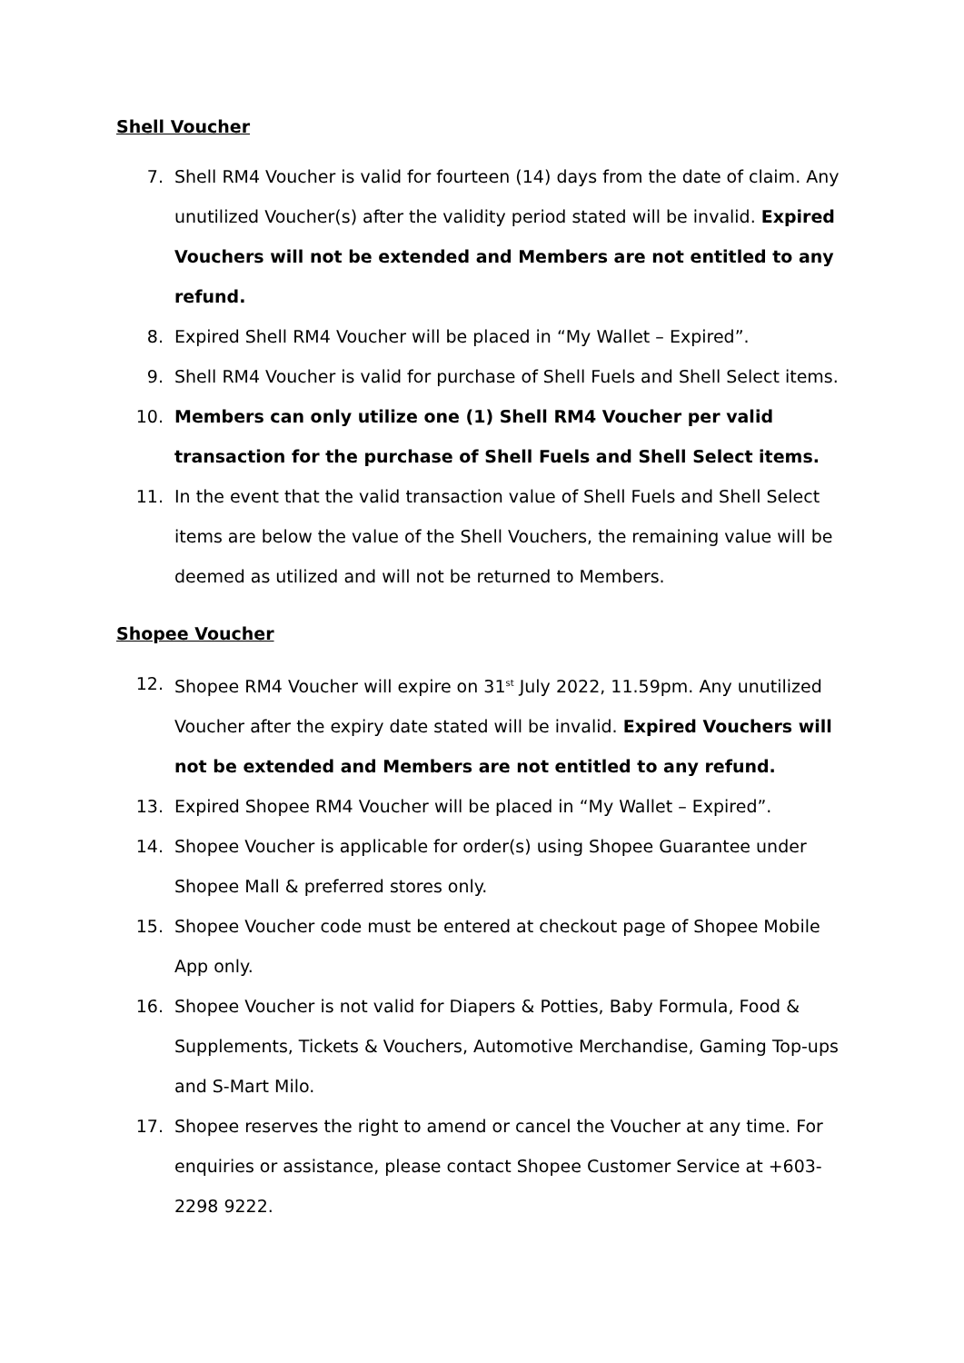Shell Voucher
7. Shell RM4 Voucher is valid for fourteen (14) days from the date of claim. Any unutilized Voucher(s) after the validity period stated will be invalid. Expired Vouchers will not be extended and Members are not entitled to any refund.
8. Expired Shell RM4 Voucher will be placed in “My Wallet – Expired”.
9. Shell RM4 Voucher is valid for purchase of Shell Fuels and Shell Select items.
10. Members can only utilize one (1) Shell RM4 Voucher per valid transaction for the purchase of Shell Fuels and Shell Select items.
11. In the event that the valid transaction value of Shell Fuels and Shell Select items are below the value of the Shell Vouchers, the remaining value will be deemed as utilized and will not be returned to Members.
Shopee Voucher
12. Shopee RM4 Voucher will expire on 31<sup>st</sup> July 2022, 11.59pm. Any unutilized Voucher after the expiry date stated will be invalid. Expired Vouchers will not be extended and Members are not entitled to any refund.
13. Expired Shopee RM4 Voucher will be placed in “My Wallet – Expired”.
14. Shopee Voucher is applicable for order(s) using Shopee Guarantee under Shopee Mall & preferred stores only.
15. Shopee Voucher code must be entered at checkout page of Shopee Mobile App only.
16. Shopee Voucher is not valid for Diapers & Potties, Baby Formula, Food & Supplements, Tickets & Vouchers, Automotive Merchandise, Gaming Top-ups and S-Mart Milo.
17. Shopee reserves the right to amend or cancel the Voucher at any time. For enquiries or assistance, please contact Shopee Customer Service at +603-2298 9222.